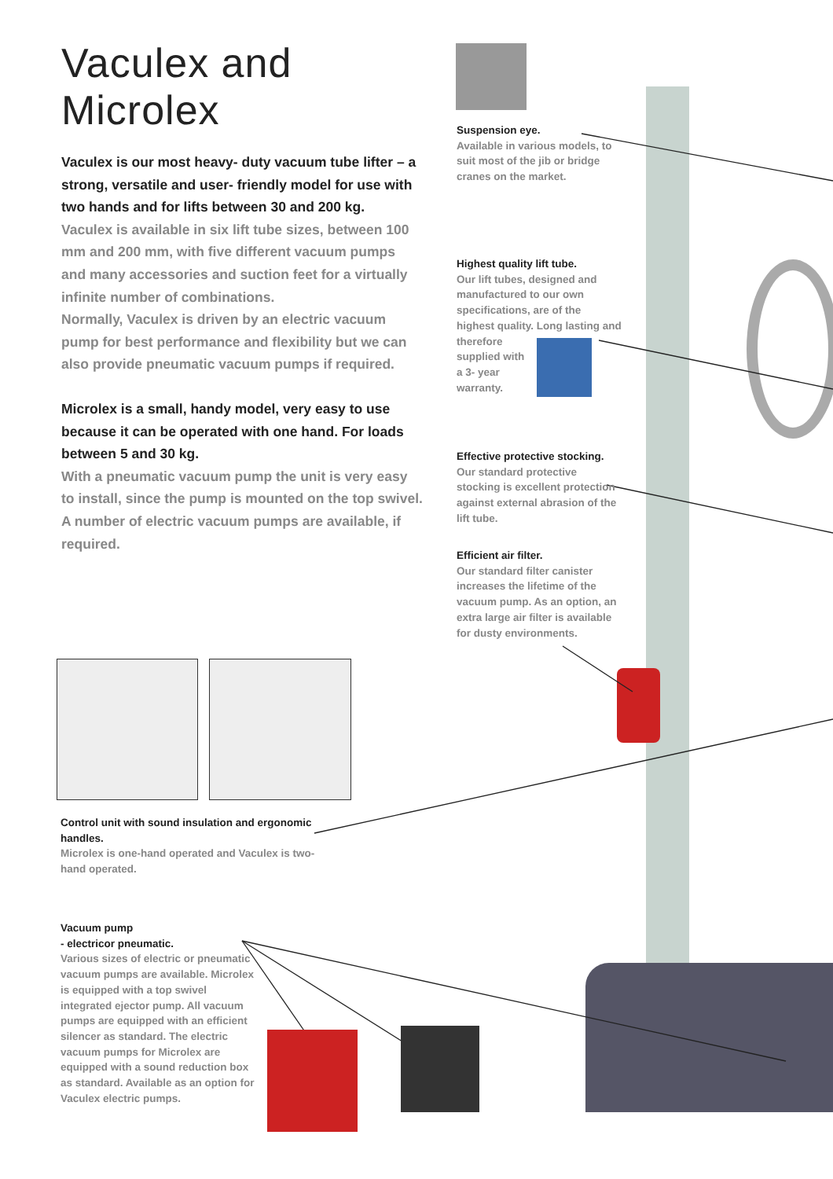Vaculex and Microlex
Vaculex is our most heavy- duty vacuum tube lifter – a strong, versatile and user- friendly model for use with two hands and for lifts between 30 and 200 kg.
Vaculex is available in six lift tube sizes, between 100 mm and 200 mm, with five different vacuum pumps and many accessories and suction feet for a virtually infinite number of combinations.
Normally, Vaculex is driven by an electric vacuum pump for best performance and flexibility but we can also provide pneumatic vacuum pumps if required.
Microlex is a small, handy model, very easy to use because it can be operated with one hand. For loads between 5 and 30 kg.
With a pneumatic vacuum pump the unit is very easy to install, since the pump is mounted on the top swivel. A number of electric vacuum pumps are available, if required.
Suspension eye.
Available in various models, to suit most of the jib or bridge cranes on the market.
Highest quality lift tube.
Our lift tubes, designed and manufactured to our own specifications, are of the highest quality. Long lasting and
therefore
supplied with
a 3- year
warranty.
Effective protective stocking.
Our standard protective stocking is excellent protection against external abrasion of the lift tube.
Efficient air filter.
Our standard filter canister increases the lifetime of the vacuum pump. As an option, an extra large air filter is available for dusty environments.
Control unit with sound insulation and ergonomic handles.
Microlex is one-hand operated and Vaculex is two-hand operated.
Vacuum pump
- electricor pneumatic.
Various sizes of electric or pneumatic vacuum pumps are available. Microlex is equipped with a top swivel integrated ejector pump. All vacuum pumps are equipped with an efficient silencer as standard. The electric vacuum pumps for Microlex are equipped with a sound reduction box as standard. Available as an option for Vaculex electric pumps.